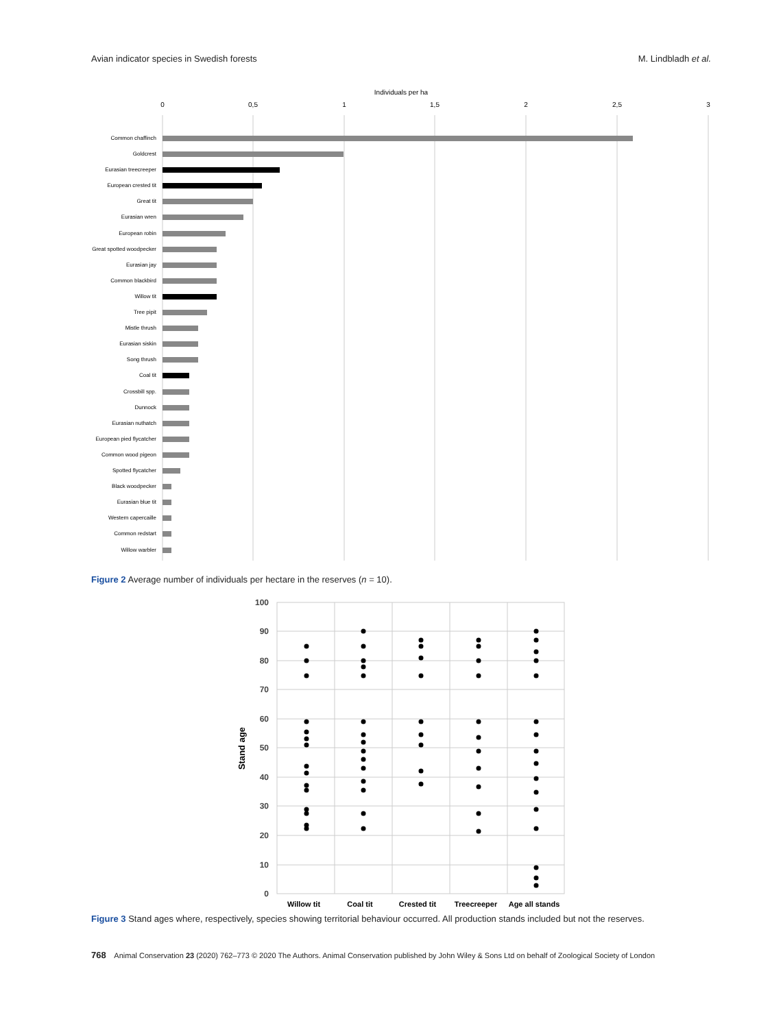Avian indicator species in Swedish forests M. Lindbladh et al.
Individuals per ha
0
0,5
1
1,5
2
2,5
3
Common chaffinch
Goldcrest
Eurasian treecreeper
European crested tit
Great tit
Eurasian wren
European robin
Great spotted woodpecker
Eurasian jay
Common blackbird
Willow tit
Tree pipit
Mistle thrush
Eurasian siskin
Song thrush
Coal tit
Crossbill spp.
Dunnock
Eurasian nuthatch
European pied flycatcher
Common wood pigeon
Spotted flycatcher
Black woodpecker
Eurasian blue tit
Western capercaille
Common redstart
Willow warbler
Figure 2 Average number of individuals per hectare in the reserves (n = 10).
100
90
80
70
60
50
40
30
20
10
0
Stand age
Willow tit
Coal tit
Crested tit
Treecreeper
Age all stands
Figure 3 Stand ages where, respectively, species showing territorial behaviour occurred. All production stands included but not the reserves.
768 Animal Conservation 23 (2020) 762–773 © 2020 The Authors. Animal Conservation published by John Wiley & Sons Ltd on behalf of Zoological Society of London